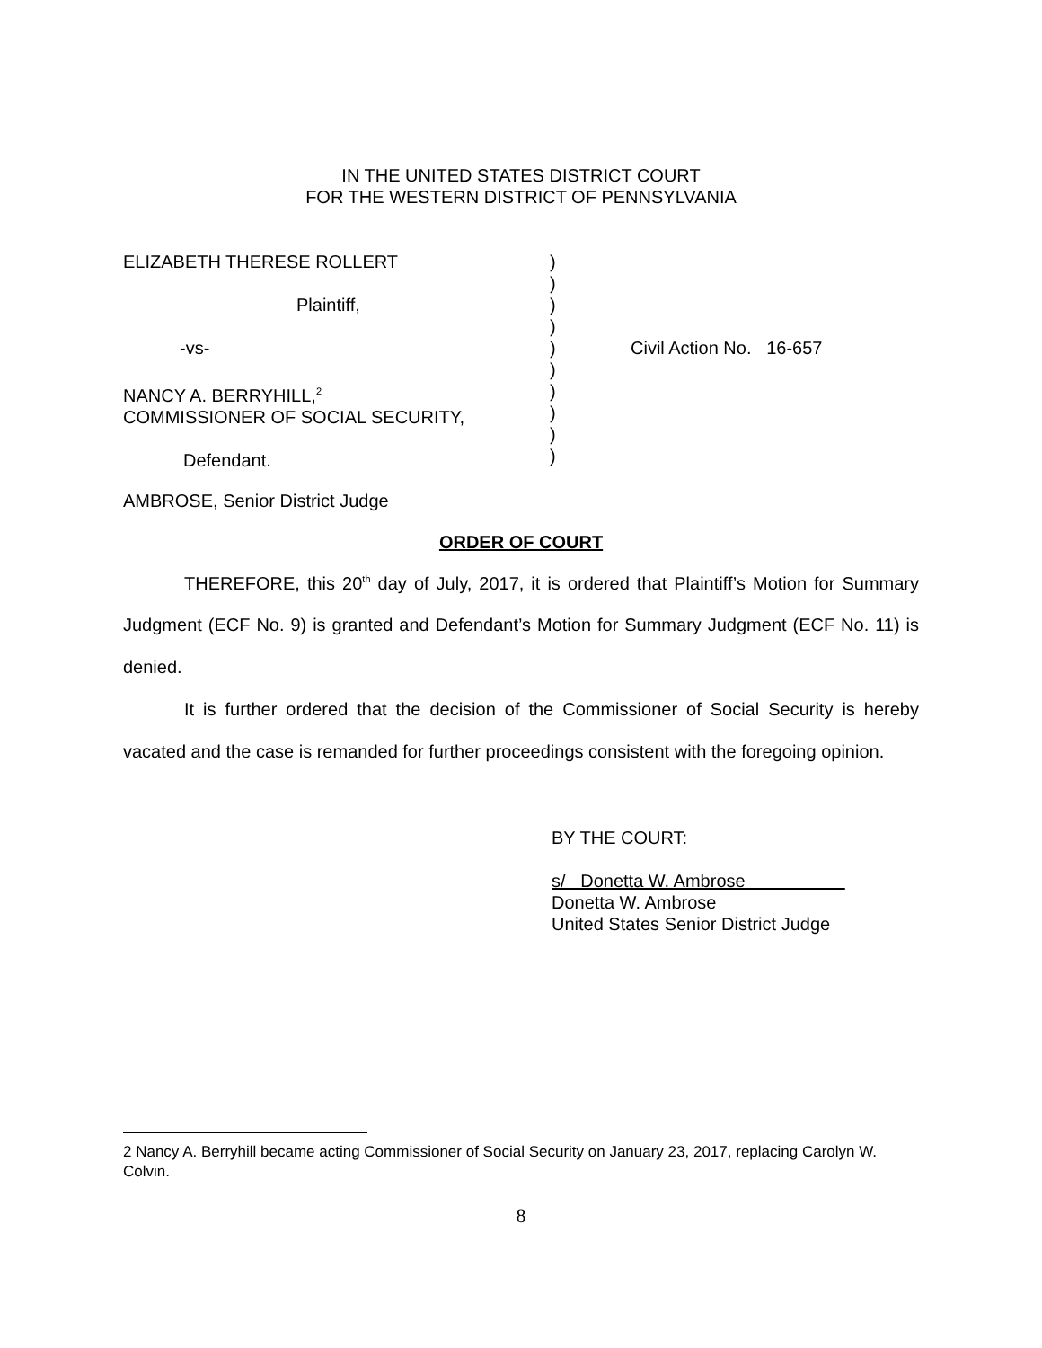IN THE UNITED STATES DISTRICT COURT
FOR THE WESTERN DISTRICT OF PENNSYLVANIA
ELIZABETH THERESE ROLLERT
Plaintiff,
-vs-
NANCY A. BERRYHILL,<sup>2</sup>
COMMISSIONER OF SOCIAL SECURITY,
Defendant.
)
)
)
)
)
)
)
)
)
)
Civil Action No. 16-657
AMBROSE, Senior District Judge
ORDER OF COURT
THEREFORE, this 20<sup>th</sup> day of July, 2017, it is ordered that Plaintiff’s Motion for Summary Judgment (ECF No. 9) is granted and Defendant’s Motion for Summary Judgment (ECF No. 11) is denied.
It is further ordered that the decision of the Commissioner of Social Security is hereby vacated and the case is remanded for further proceedings consistent with the foregoing opinion.
BY THE COURT:
s/ Donetta W. Ambrose
Donetta W. Ambrose
United States Senior District Judge
2 Nancy A. Berryhill became acting Commissioner of Social Security on January 23, 2017, replacing Carolyn W. Colvin.
8